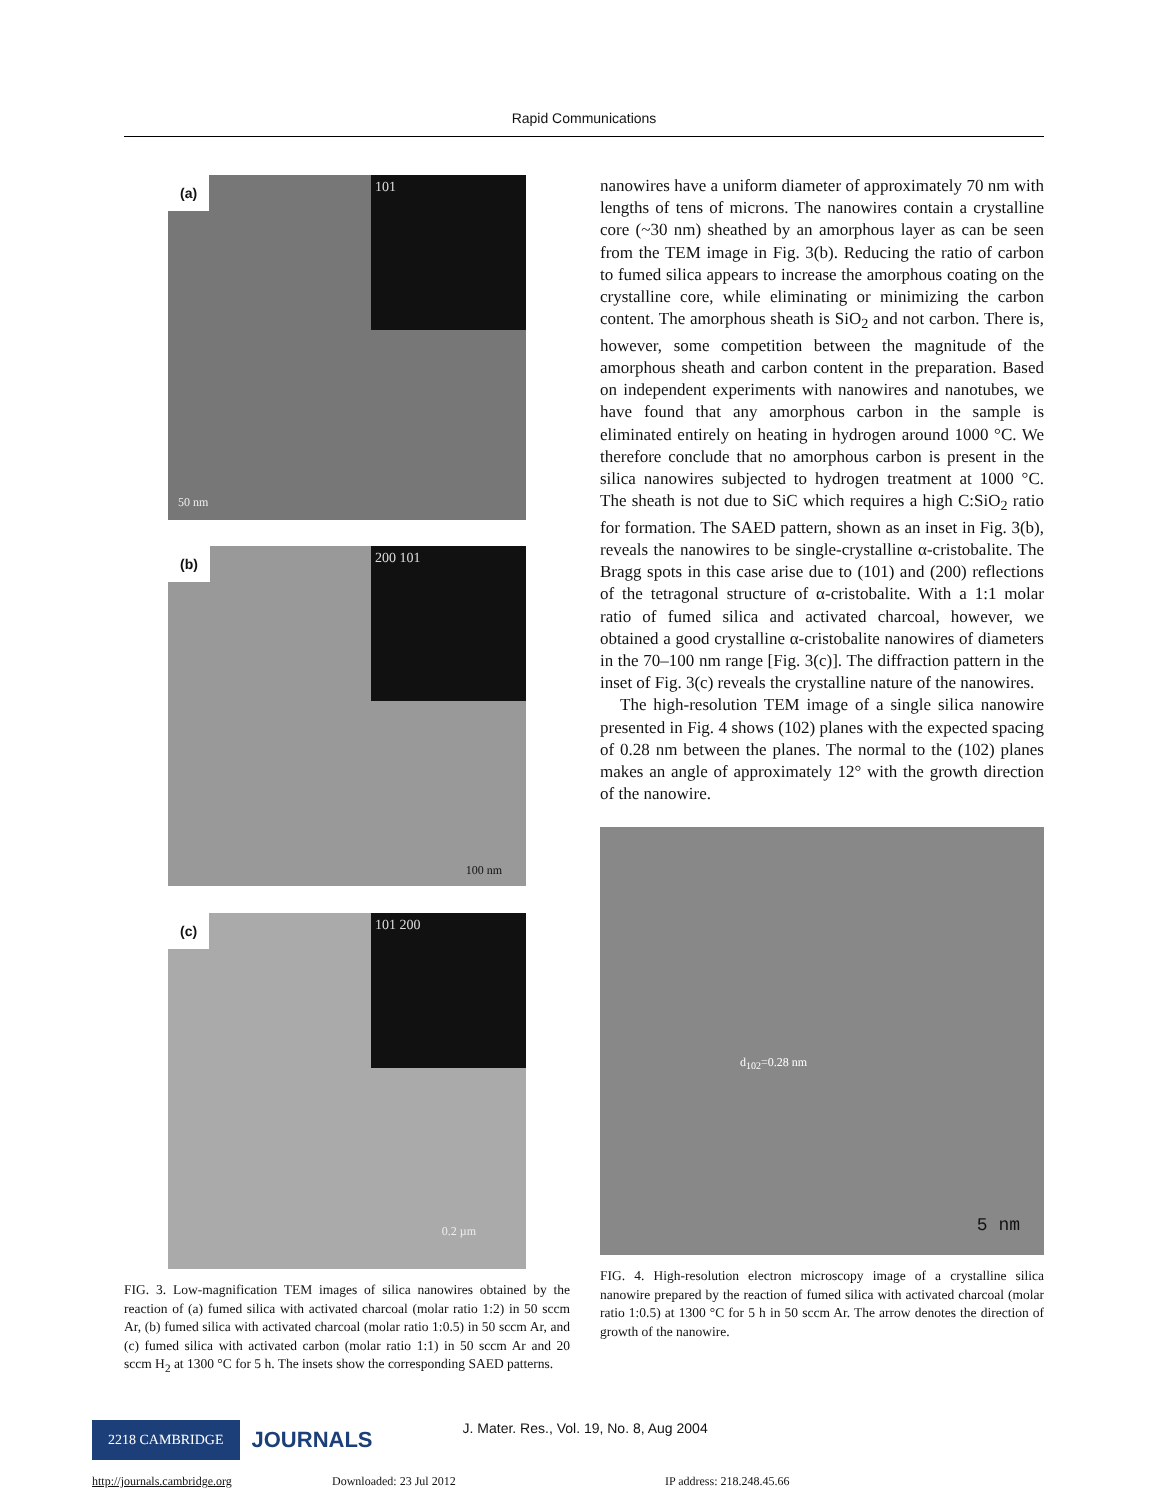Rapid Communications
(a) 101
50 nm
(b) 200 101
100 nm
(c) 101 200
0.2 µm
FIG. 3. Low-magnification TEM images of silica nanowires obtained by the reaction of (a) fumed silica with activated charcoal (molar ratio 1:2) in 50 sccm Ar, (b) fumed silica with activated charcoal (molar ratio 1:0.5) in 50 sccm Ar, and (c) fumed silica with activated carbon (molar ratio 1:1) in 50 sccm Ar and 20 sccm H<sub>2</sub> at 1300 °C for 5 h. The insets show the corresponding SAED patterns.
nanowires have a uniform diameter of approximately 70 nm with lengths of tens of microns. The nanowires contain a crystalline core (~30 nm) sheathed by an amorphous layer as can be seen from the TEM image in Fig. 3(b). Reducing the ratio of carbon to fumed silica appears to increase the amorphous coating on the crystalline core, while eliminating or minimizing the carbon content. The amorphous sheath is SiO<sub>2</sub> and not carbon. There is, however, some competition between the magnitude of the amorphous sheath and carbon content in the preparation. Based on independent experiments with nanowires and nanotubes, we have found that any amorphous carbon in the sample is eliminated entirely on heating in hydrogen around 1000 °C. We therefore conclude that no amorphous carbon is present in the silica nanowires subjected to hydrogen treatment at 1000 °C. The sheath is not due to SiC which requires a high C:SiO<sub>2</sub> ratio for formation. The SAED pattern, shown as an inset in Fig. 3(b), reveals the nanowires to be single-crystalline α-cristobalite. The Bragg spots in this case arise due to (101) and (200) reflections of the tetragonal structure of α-cristobalite. With a 1:1 molar ratio of fumed silica and activated charcoal, however, we obtained a good crystalline α-cristobalite nanowires of diameters in the 70–100 nm range [Fig. 3(c)]. The diffraction pattern in the inset of Fig. 3(c) reveals the crystalline nature of the nanowires.
The high-resolution TEM image of a single silica nanowire presented in Fig. 4 shows (102) planes with the expected spacing of 0.28 nm between the planes. The normal to the (102) planes makes an angle of approximately 12° with the growth direction of the nanowire.
d<sub>102</sub>=0.28 nm
5 nm
FIG. 4. High-resolution electron microscopy image of a crystalline silica nanowire prepared by the reaction of fumed silica with activated charcoal (molar ratio 1:0.5) at 1300 °C for 5 h in 50 sccm Ar. The arrow denotes the direction of growth of the nanowire.
2218 CAMBRIDGE JOURNALS J. Mater. Res., Vol. 19, No. 8, Aug 2004
http://journals.cambridge.org Downloaded: 23 Jul 2012 IP address: 218.248.45.66